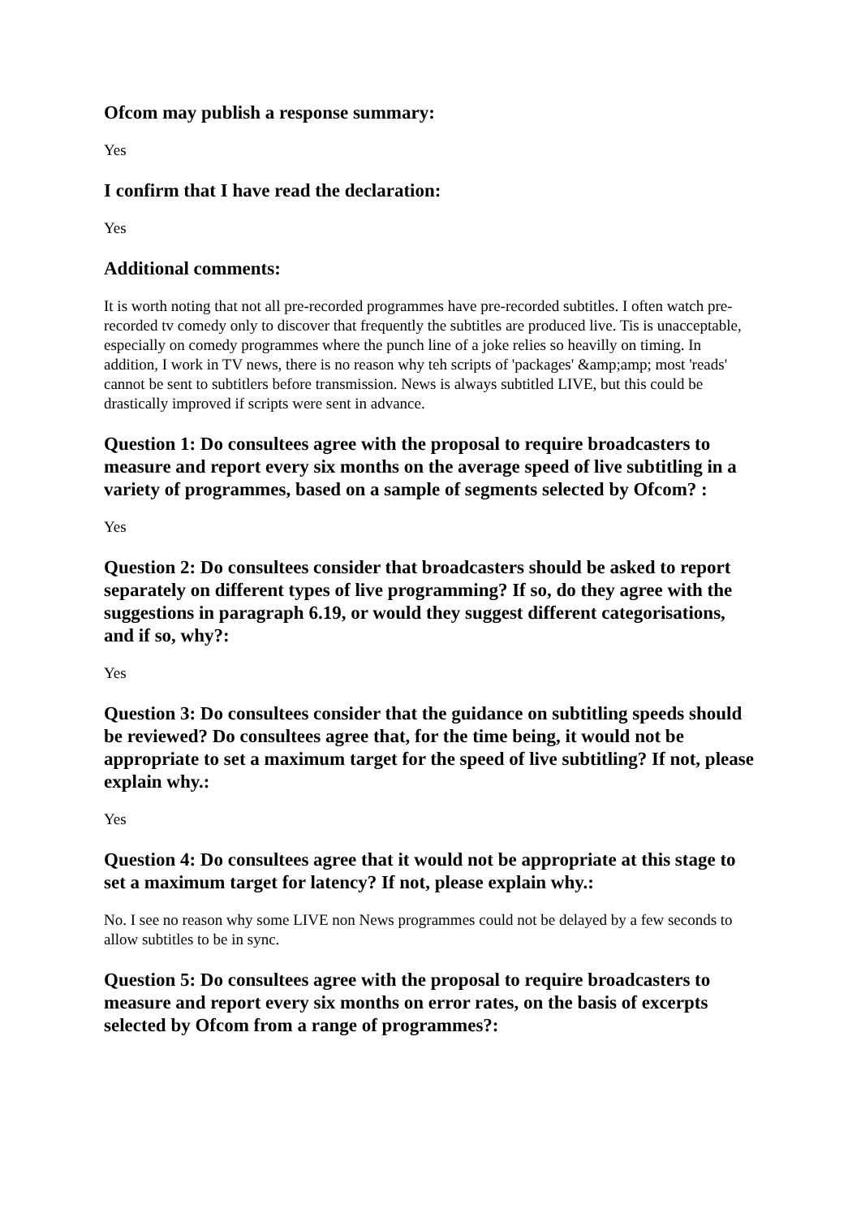Ofcom may publish a response summary:
Yes
I confirm that I have read the declaration:
Yes
Additional comments:
It is worth noting that not all pre-recorded programmes have pre-recorded subtitles. I often watch pre-recorded tv comedy only to discover that frequently the subtitles are produced live. Tis is unacceptable, especially on comedy programmes where the punch line of a joke relies so heavilly on timing. In addition, I work in TV news, there is no reason why teh scripts of 'packages' &amp;amp; most 'reads' cannot be sent to subtitlers before transmission. News is always subtitled LIVE, but this could be drastically improved if scripts were sent in advance.
Question 1: Do consultees agree with the proposal to require broadcasters to measure and report every six months on the average speed of live subtitling in a variety of programmes, based on a sample of segments selected by Ofcom? :
Yes
Question 2: Do consultees consider that broadcasters should be asked to report separately on different types of live programming? If so, do they agree with the suggestions in paragraph 6.19, or would they suggest different categorisations, and if so, why?:
Yes
Question 3: Do consultees consider that the guidance on subtitling speeds should be reviewed? Do consultees agree that, for the time being, it would not be appropriate to set a maximum target for the speed of live subtitling? If not, please explain why.:
Yes
Question 4: Do consultees agree that it would not be appropriate at this stage to set a maximum target for latency? If not, please explain why.:
No. I see no reason why some LIVE non News programmes could not be delayed by a few seconds to allow subtitles to be in sync.
Question 5: Do consultees agree with the proposal to require broadcasters to measure and report every six months on error rates, on the basis of excerpts selected by Ofcom from a range of programmes?: